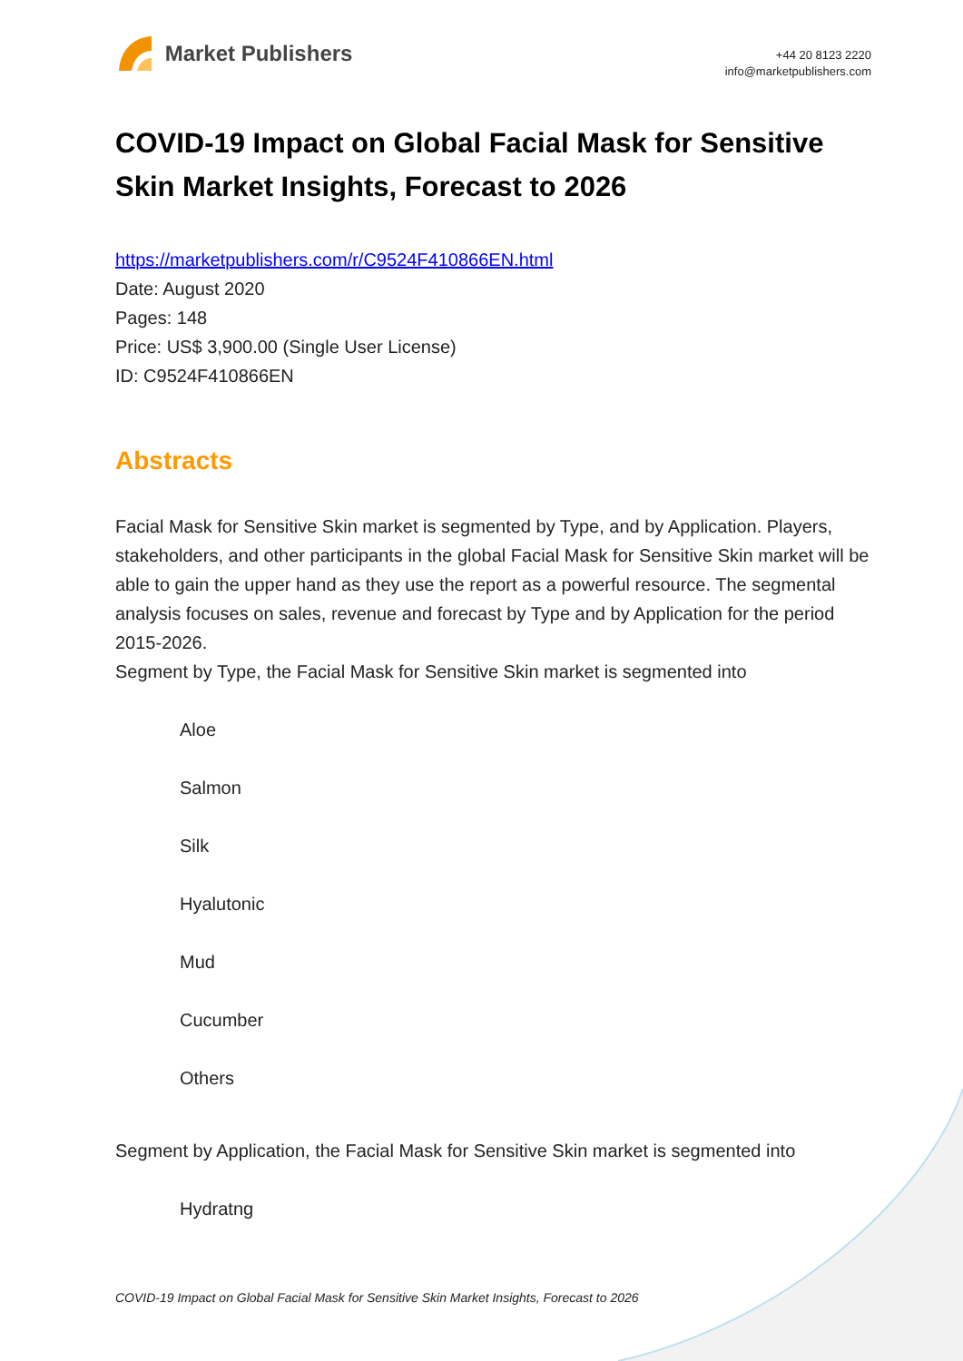Market Publishers
+44 20 8123 2220
info@marketpublishers.com
COVID-19 Impact on Global Facial Mask for Sensitive Skin Market Insights, Forecast to 2026
https://marketpublishers.com/r/C9524F410866EN.html
Date: August 2020
Pages: 148
Price: US$ 3,900.00 (Single User License)
ID: C9524F410866EN
Abstracts
Facial Mask for Sensitive Skin market is segmented by Type, and by Application. Players, stakeholders, and other participants in the global Facial Mask for Sensitive Skin market will be able to gain the upper hand as they use the report as a powerful resource. The segmental analysis focuses on sales, revenue and forecast by Type and by Application for the period 2015-2026.
Segment by Type, the Facial Mask for Sensitive Skin market is segmented into
Aloe
Salmon
Silk
Hyalutonic
Mud
Cucumber
Others
Segment by Application, the Facial Mask for Sensitive Skin market is segmented into
Hydratng
COVID-19 Impact on Global Facial Mask for Sensitive Skin Market Insights, Forecast to 2026